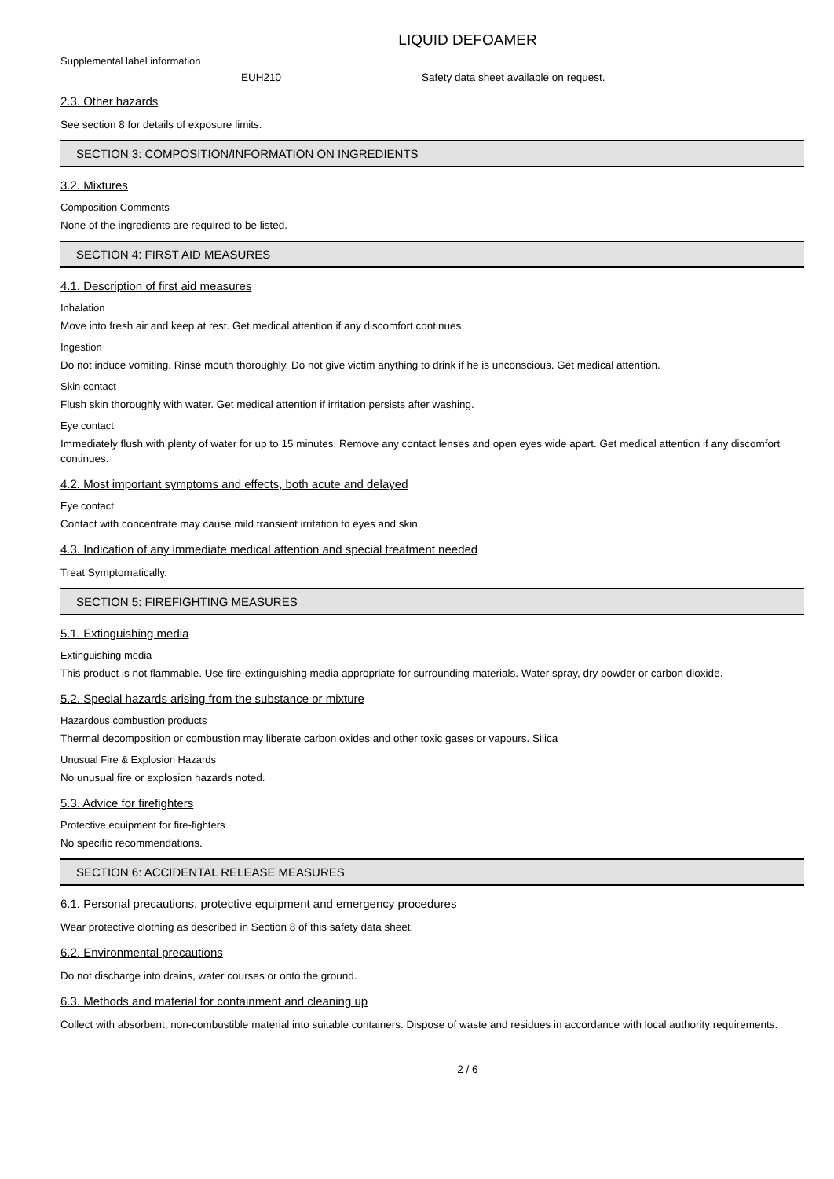LIQUID DEFOAMER
Supplemental label information
EUH210 Safety data sheet available on request.
2.3. Other hazards
See section 8 for details of exposure limits.
SECTION 3: COMPOSITION/INFORMATION ON INGREDIENTS
3.2. Mixtures
Composition Comments
None of the ingredients are required to be listed.
SECTION 4: FIRST AID MEASURES
4.1. Description of first aid measures
Inhalation
Move into fresh air and keep at rest. Get medical attention if any discomfort continues.
Ingestion
Do not induce vomiting. Rinse mouth thoroughly. Do not give victim anything to drink if he is unconscious. Get medical attention.
Skin contact
Flush skin thoroughly with water. Get medical attention if irritation persists after washing.
Eye contact
Immediately flush with plenty of water for up to 15 minutes. Remove any contact lenses and open eyes wide apart. Get medical attention if any discomfort continues.
4.2. Most important symptoms and effects, both acute and delayed
Eye contact
Contact with concentrate may cause mild transient irritation to eyes and skin.
4.3. Indication of any immediate medical attention and special treatment needed
Treat Symptomatically.
SECTION 5: FIREFIGHTING MEASURES
5.1. Extinguishing media
Extinguishing media
This product is not flammable. Use fire-extinguishing media appropriate for surrounding materials. Water spray, dry powder or carbon dioxide.
5.2. Special hazards arising from the substance or mixture
Hazardous combustion products
Thermal decomposition or combustion may liberate carbon oxides and other toxic gases or vapours. Silica
Unusual Fire & Explosion Hazards
No unusual fire or explosion hazards noted.
5.3. Advice for firefighters
Protective equipment for fire-fighters
No specific recommendations.
SECTION 6: ACCIDENTAL RELEASE MEASURES
6.1. Personal precautions, protective equipment and emergency procedures
Wear protective clothing as described in Section 8 of this safety data sheet.
6.2. Environmental precautions
Do not discharge into drains, water courses or onto the ground.
6.3. Methods and material for containment and cleaning up
Collect with absorbent, non-combustible material into suitable containers. Dispose of waste and residues in accordance with local authority requirements.
2 / 6